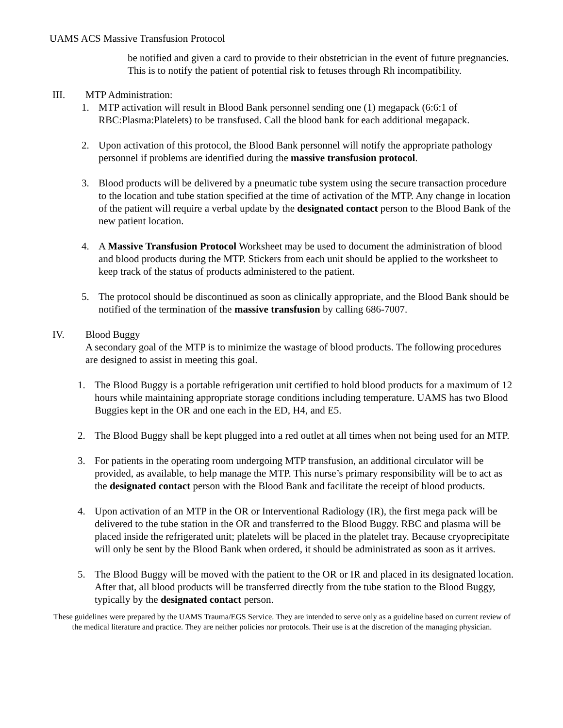UAMS ACS Massive Transfusion Protocol
be notified and given a card to provide to their obstetrician in the event of future pregnancies. This is to notify the patient of potential risk to fetuses through Rh incompatibility.
III. MTP Administration:
1. MTP activation will result in Blood Bank personnel sending one (1) megapack (6:6:1 of RBC:Plasma:Platelets) to be transfused. Call the blood bank for each additional megapack.
2. Upon activation of this protocol, the Blood Bank personnel will notify the appropriate pathology personnel if problems are identified during the massive transfusion protocol.
3. Blood products will be delivered by a pneumatic tube system using the secure transaction procedure to the location and tube station specified at the time of activation of the MTP. Any change in location of the patient will require a verbal update by the designated contact person to the Blood Bank of the new patient location.
4. A Massive Transfusion Protocol Worksheet may be used to document the administration of blood and blood products during the MTP. Stickers from each unit should be applied to the worksheet to keep track of the status of products administered to the patient.
5. The protocol should be discontinued as soon as clinically appropriate, and the Blood Bank should be notified of the termination of the massive transfusion by calling 686-7007.
IV. Blood Buggy
A secondary goal of the MTP is to minimize the wastage of blood products. The following procedures are designed to assist in meeting this goal.
1. The Blood Buggy is a portable refrigeration unit certified to hold blood products for a maximum of 12 hours while maintaining appropriate storage conditions including temperature. UAMS has two Blood Buggies kept in the OR and one each in the ED, H4, and E5.
2. The Blood Buggy shall be kept plugged into a red outlet at all times when not being used for an MTP.
3. For patients in the operating room undergoing MTP transfusion, an additional circulator will be provided, as available, to help manage the MTP. This nurse’s primary responsibility will be to act as the designated contact person with the Blood Bank and facilitate the receipt of blood products.
4. Upon activation of an MTP in the OR or Interventional Radiology (IR), the first mega pack will be delivered to the tube station in the OR and transferred to the Blood Buggy. RBC and plasma will be placed inside the refrigerated unit; platelets will be placed in the platelet tray. Because cryoprecipitate will only be sent by the Blood Bank when ordered, it should be administrated as soon as it arrives.
5. The Blood Buggy will be moved with the patient to the OR or IR and placed in its designated location. After that, all blood products will be transferred directly from the tube station to the Blood Buggy, typically by the designated contact person.
These guidelines were prepared by the UAMS Trauma/EGS Service. They are intended to serve only as a guideline based on current review of the medical literature and practice. They are neither policies nor protocols. Their use is at the discretion of the managing physician.